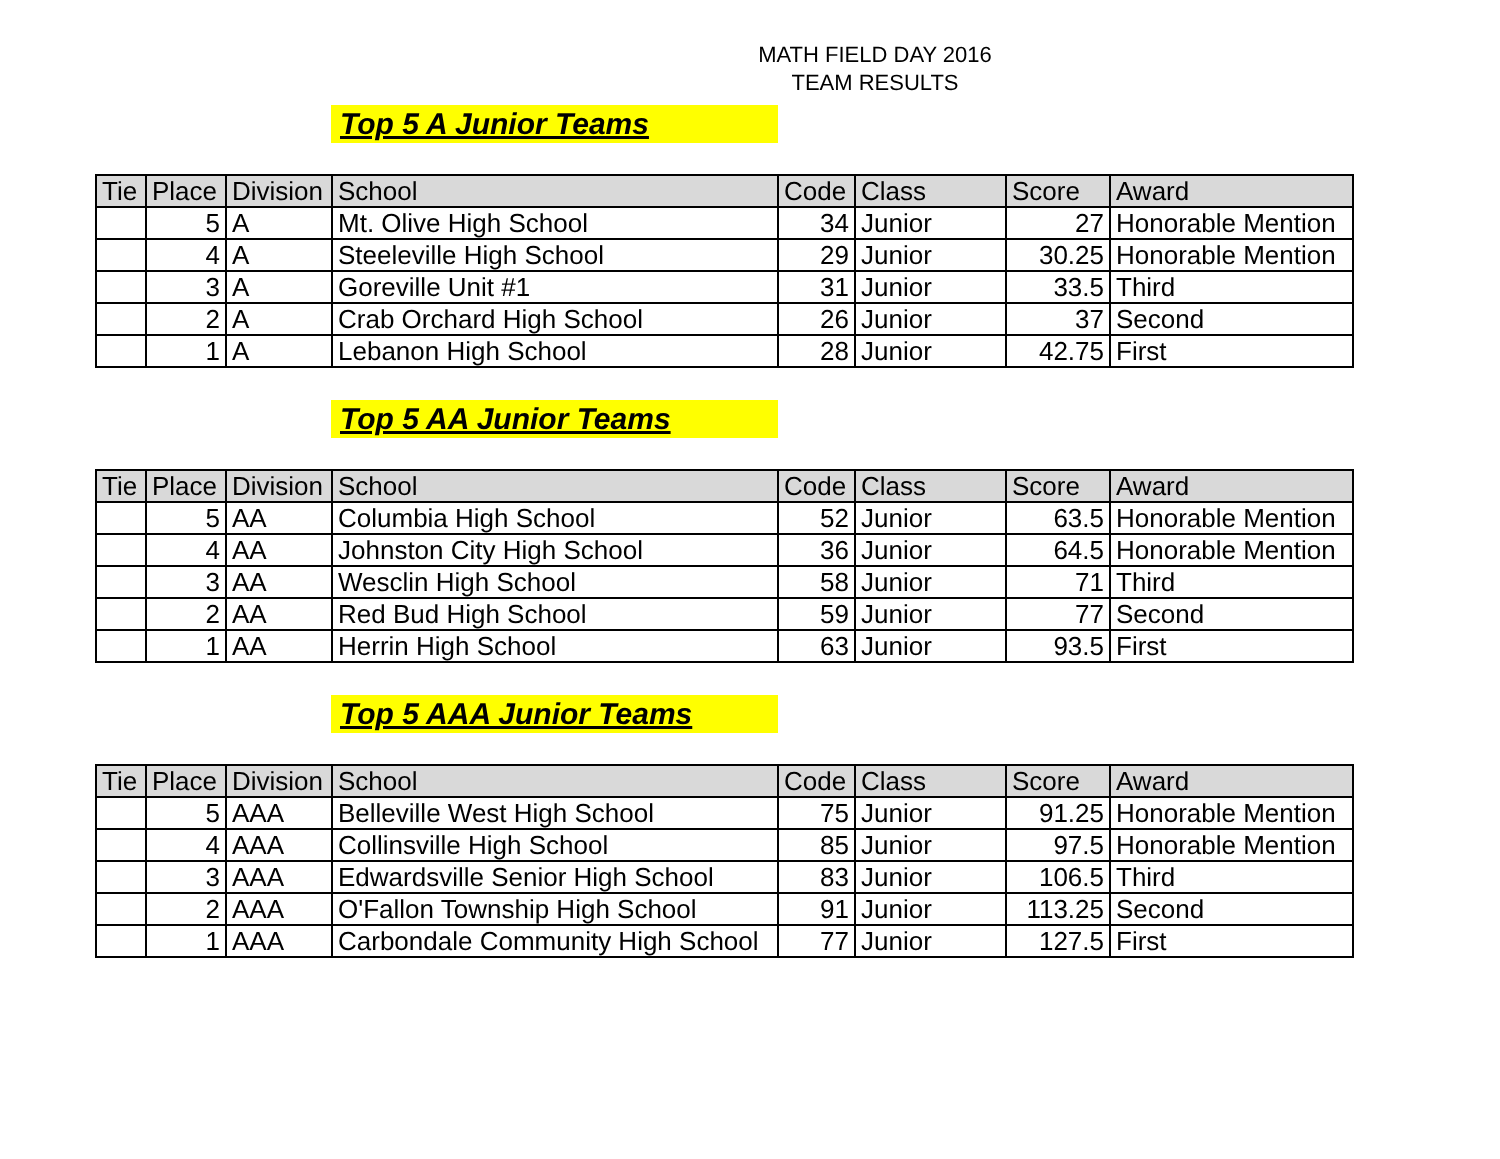MATH FIELD DAY 2016
TEAM RESULTS
Top 5 A Junior Teams
| Tie | Place | Division | School | Code | Class | Score | Award |
| --- | --- | --- | --- | --- | --- | --- | --- |
| | 5 | A | Mt. Olive High School | 34 | Junior | 27 | Honorable Mention |
| | 4 | A | Steeleville High School | 29 | Junior | 30.25 | Honorable Mention |
| | 3 | A | Goreville Unit #1 | 31 | Junior | 33.5 | Third |
| | 2 | A | Crab Orchard High School | 26 | Junior | 37 | Second |
| | 1 | A | Lebanon High School | 28 | Junior | 42.75 | First |
Top 5 AA Junior Teams
| Tie | Place | Division | School | Code | Class | Score | Award |
| --- | --- | --- | --- | --- | --- | --- | --- |
| | 5 | AA | Columbia High School | 52 | Junior | 63.5 | Honorable Mention |
| | 4 | AA | Johnston City High School | 36 | Junior | 64.5 | Honorable Mention |
| | 3 | AA | Wesclin High School | 58 | Junior | 71 | Third |
| | 2 | AA | Red Bud High School | 59 | Junior | 77 | Second |
| | 1 | AA | Herrin High School | 63 | Junior | 93.5 | First |
Top 5 AAA Junior Teams
| Tie | Place | Division | School | Code | Class | Score | Award |
| --- | --- | --- | --- | --- | --- | --- | --- |
| | 5 | AAA | Belleville West High School | 75 | Junior | 91.25 | Honorable Mention |
| | 4 | AAA | Collinsville High School | 85 | Junior | 97.5 | Honorable Mention |
| | 3 | AAA | Edwardsville Senior High School | 83 | Junior | 106.5 | Third |
| | 2 | AAA | O'Fallon Township High School | 91 | Junior | 113.25 | Second |
| | 1 | AAA | Carbondale Community High School | 77 | Junior | 127.5 | First |